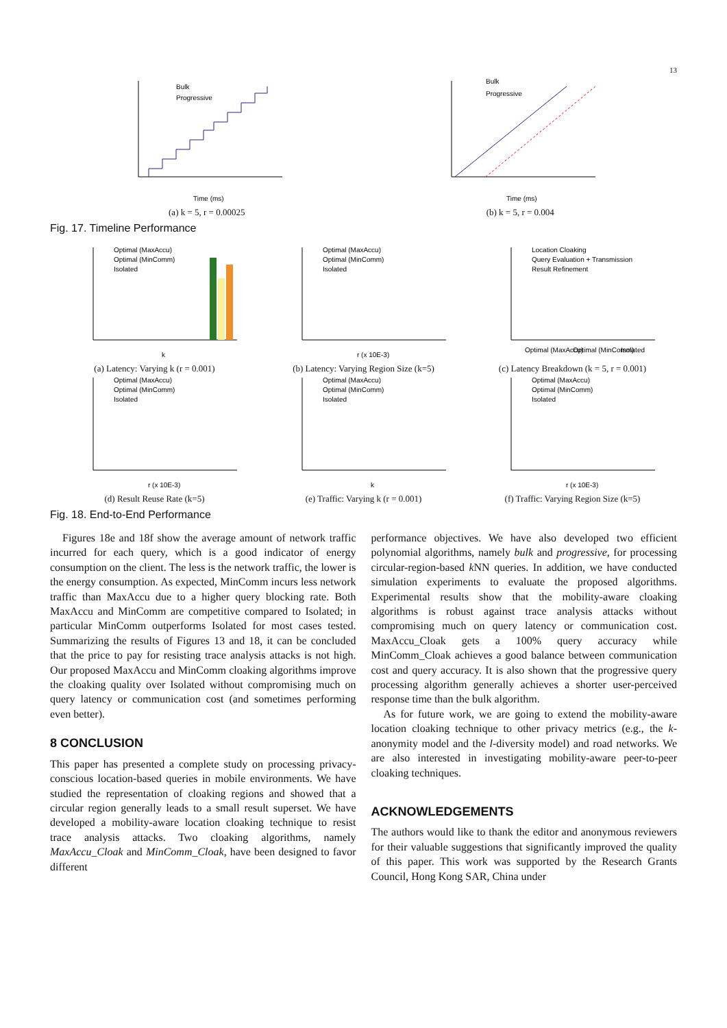13
Bulk
Progressive
Time (ms)
(a) k = 5, r = 0.00025
Bulk
Progressive
Time (ms)
(b) k = 5, r = 0.004
Fig. 17. Timeline Performance
Optimal (MaxAccu)
Optimal (MinComm)
Isolated
k
(a) Latency: Varying k (r = 0.001)
Optimal (MaxAccu)
Optimal (MinComm)
Isolated
r (x 10E-3)
(b) Latency: Varying Region Size (k=5)
Location Cloaking
Query Evaluation + Transmission
Result Refinement
Optimal (MaxAccu)
Optimal (MinComm)
Isolated
(c) Latency Breakdown (k = 5, r = 0.001)
Optimal (MaxAccu)
Optimal (MinComm)
Isolated
r (x 10E-3)
(d) Result Reuse Rate (k=5)
Optimal (MaxAccu)
Optimal (MinComm)
Isolated
k
(e) Traffic: Varying k (r = 0.001)
Optimal (MaxAccu)
Optimal (MinComm)
Isolated
r (x 10E-3)
(f) Traffic: Varying Region Size (k=5)
Fig. 18. End-to-End Performance
Figures 18e and 18f show the average amount of network traffic incurred for each query, which is a good indicator of energy consumption on the client. The less is the network traffic, the lower is the energy consumption. As expected, MinComm incurs less network traffic than MaxAccu due to a higher query blocking rate. Both MaxAccu and MinComm are competitive compared to Isolated; in particular MinComm outperforms Isolated for most cases tested. Summarizing the results of Figures 13 and 18, it can be concluded that the price to pay for resisting trace analysis attacks is not high. Our proposed MaxAccu and MinComm cloaking algorithms improve the cloaking quality over Isolated without compromising much on query latency or communication cost (and sometimes performing even better).
8 CONCLUSION
This paper has presented a complete study on processing privacy-conscious location-based queries in mobile environments. We have studied the representation of cloaking regions and showed that a circular region generally leads to a small result superset. We have developed a mobility-aware location cloaking technique to resist trace analysis attacks. Two cloaking algorithms, namely MaxAccu_Cloak and MinComm_Cloak, have been designed to favor different
performance objectives. We have also developed two efficient polynomial algorithms, namely bulk and progressive, for processing circular-region-based k NN queries. In addition, we have conducted simulation experiments to evaluate the proposed algorithms. Experimental results show that the mobility-aware cloaking algorithms is robust against trace analysis attacks without compromising much on query latency or communication cost. MaxAccu_Cloak gets a 100% query accuracy while MinComm_Cloak achieves a good balance between communication cost and query accuracy. It is also shown that the progressive query processing algorithm generally achieves a shorter user-perceived response time than the bulk algorithm.
As for future work, we are going to extend the mobility-aware location cloaking technique to other privacy metrics (e.g., the k-anonymity model and the l-diversity model) and road networks. We are also interested in investigating mobility-aware peer-to-peer cloaking techniques.
ACKNOWLEDGEMENTS
The authors would like to thank the editor and anonymous reviewers for their valuable suggestions that significantly improved the quality of this paper. This work was supported by the Research Grants Council, Hong Kong SAR, China under